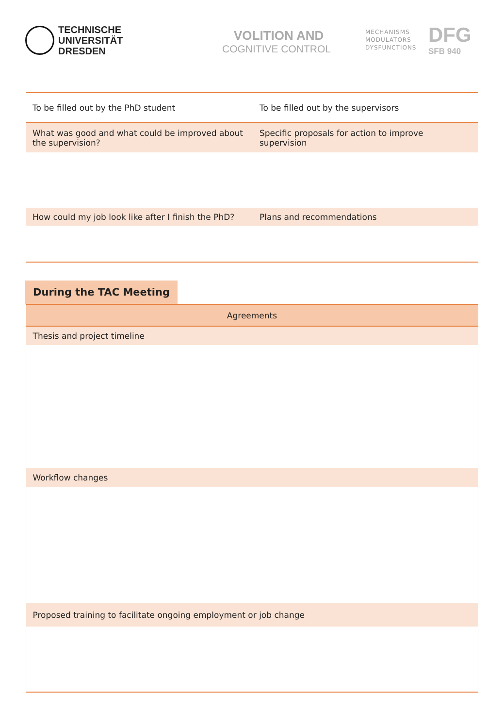TECHNISCHE
UNIVERSITÄT
DRESDEN
VOLITION AND
COGNITIVE CONTROL
MECHANISMS
MODULATORS
DYSFUNCTIONS
DFG
SFB 940
| To be filled out by the PhD student | To be filled out by the supervisors |
| What was good and what could be improved about the supervision? | Specific proposals for action to improve supervision |
| How could my job look like after I finish the PhD? | Plans and recommendations |
During the TAC Meeting
| Agreements |
| Thesis and project timeline |
| Workflow changes |
| Proposed training to facilitate ongoing employment or job change |